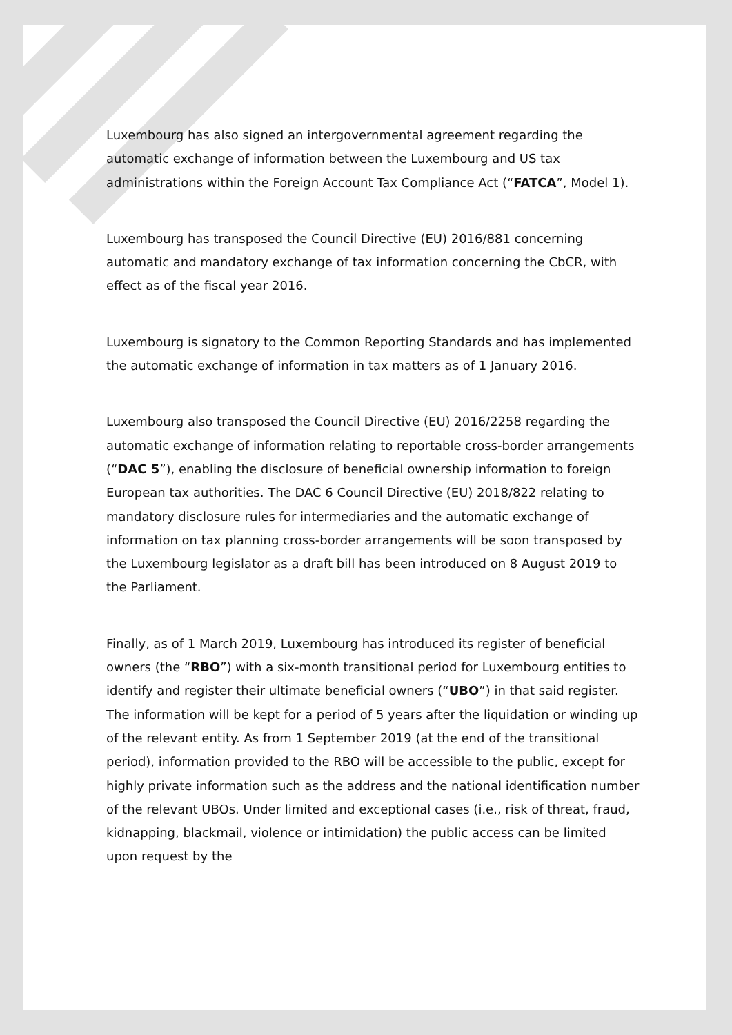Luxembourg has also signed an intergovernmental agreement regarding the automatic exchange of information between the Luxembourg and US tax administrations within the Foreign Account Tax Compliance Act (“FATCA”, Model 1).
Luxembourg has transposed the Council Directive (EU) 2016/881 concerning automatic and mandatory exchange of tax information concerning the CbCR, with effect as of the fiscal year 2016.
Luxembourg is signatory to the Common Reporting Standards and has implemented the automatic exchange of information in tax matters as of 1 January 2016.
Luxembourg also transposed the Council Directive (EU) 2016/2258 regarding the automatic exchange of information relating to reportable cross-border arrangements (“DAC 5”), enabling the disclosure of beneficial ownership information to foreign European tax authorities. The DAC 6 Council Directive (EU) 2018/822 relating to mandatory disclosure rules for intermediaries and the automatic exchange of information on tax planning cross-border arrangements will be soon transposed by the Luxembourg legislator as a draft bill has been introduced on 8 August 2019 to the Parliament.
Finally, as of 1 March 2019, Luxembourg has introduced its register of beneficial owners (the “RBO”) with a six-month transitional period for Luxembourg entities to identify and register their ultimate beneficial owners (“UBO”) in that said register. The information will be kept for a period of 5 years after the liquidation or winding up of the relevant entity. As from 1 September 2019 (at the end of the transitional period), information provided to the RBO will be accessible to the public, except for highly private information such as the address and the national identification number of the relevant UBOs. Under limited and exceptional cases (i.e., risk of threat, fraud, kidnapping, blackmail, violence or intimidation) the public access can be limited upon request by the